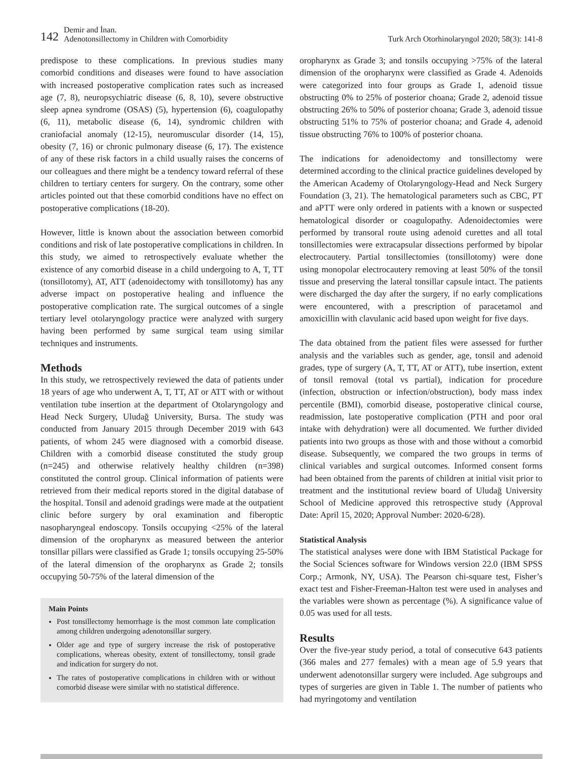142 Demir and İnan.
Adenotonsillectomy in Children with Comorbidity Turk Arch Otorhinolaryngol 2020; 58(3): 141-8
predispose to these complications. In previous studies many comorbid conditions and diseases were found to have association with increased postoperative complication rates such as increased age (7, 8), neuropsychiatric disease (6, 8, 10), severe obstructive sleep apnea syndrome (OSAS) (5), hypertension (6), coagulopathy (6, 11), metabolic disease (6, 14), syndromic children with craniofacial anomaly (12-15), neuromuscular disorder (14, 15), obesity (7, 16) or chronic pulmonary disease (6, 17). The existence of any of these risk factors in a child usually raises the concerns of our colleagues and there might be a tendency toward referral of these children to tertiary centers for surgery. On the contrary, some other articles pointed out that these comorbid conditions have no effect on postoperative complications (18-20).
However, little is known about the association between comorbid conditions and risk of late postoperative complications in children. In this study, we aimed to retrospectively evaluate whether the existence of any comorbid disease in a child undergoing to A, T, TT (tonsillotomy), AT, ATT (adenoidectomy with tonsillotomy) has any adverse impact on postoperative healing and influence the postoperative complication rate. The surgical outcomes of a single tertiary level otolaryngology practice were analyzed with surgery having been performed by same surgical team using similar techniques and instruments.
Methods
In this study, we retrospectively reviewed the data of patients under 18 years of age who underwent A, T, TT, AT or ATT with or without ventilation tube insertion at the department of Otolaryngology and Head Neck Surgery, Uludağ University, Bursa. The study was conducted from January 2015 through December 2019 with 643 patients, of whom 245 were diagnosed with a comorbid disease. Children with a comorbid disease constituted the study group (n=245) and otherwise relatively healthy children (n=398) constituted the control group. Clinical information of patients were retrieved from their medical reports stored in the digital database of the hospital. Tonsil and adenoid gradings were made at the outpatient clinic before surgery by oral examination and fiberoptic nasopharyngeal endoscopy. Tonsils occupying <25% of the lateral dimension of the oropharynx as measured between the anterior tonsillar pillars were classified as Grade 1; tonsils occupying 25-50% of the lateral dimension of the oropharynx as Grade 2; tonsils occupying 50-75% of the lateral dimension of the
Main Points
Post tonsillectomy hemorrhage is the most common late complication among children undergoing adenotonsillar surgery.
Older age and type of surgery increase the risk of postoperative complications, whereas obesity, extent of tonsillectomy, tonsil grade and indication for surgery do not.
The rates of postoperative complications in children with or without comorbid disease were similar with no statistical difference.
oropharynx as Grade 3; and tonsils occupying >75% of the lateral dimension of the oropharynx were classified as Grade 4. Adenoids were categorized into four groups as Grade 1, adenoid tissue obstructing 0% to 25% of posterior choana; Grade 2, adenoid tissue obstructing 26% to 50% of posterior choana; Grade 3, adenoid tissue obstructing 51% to 75% of posterior choana; and Grade 4, adenoid tissue obstructing 76% to 100% of posterior choana.
The indications for adenoidectomy and tonsillectomy were determined according to the clinical practice guidelines developed by the American Academy of Otolaryngology-Head and Neck Surgery Foundation (3, 21). The hematological parameters such as CBC, PT and aPTT were only ordered in patients with a known or suspected hematological disorder or coagulopathy. Adenoidectomies were performed by transoral route using adenoid curettes and all total tonsillectomies were extracapsular dissections performed by bipolar electrocautery. Partial tonsillectomies (tonsillotomy) were done using monopolar electrocautery removing at least 50% of the tonsil tissue and preserving the lateral tonsillar capsule intact. The patients were discharged the day after the surgery, if no early complications were encountered, with a prescription of paracetamol and amoxicillin with clavulanic acid based upon weight for five days.
The data obtained from the patient files were assessed for further analysis and the variables such as gender, age, tonsil and adenoid grades, type of surgery (A, T, TT, AT or ATT), tube insertion, extent of tonsil removal (total vs partial), indication for procedure (infection, obstruction or infection/obstruction), body mass index percentile (BMI), comorbid disease, postoperative clinical course, readmission, late postoperative complication (PTH and poor oral intake with dehydration) were all documented. We further divided patients into two groups as those with and those without a comorbid disease. Subsequently, we compared the two groups in terms of clinical variables and surgical outcomes. Informed consent forms had been obtained from the parents of children at initial visit prior to treatment and the institutional review board of Uludağ University School of Medicine approved this retrospective study (Approval Date: April 15, 2020; Approval Number: 2020-6/28).
Statistical Analysis
The statistical analyses were done with IBM Statistical Package for the Social Sciences software for Windows version 22.0 (IBM SPSS Corp.; Armonk, NY, USA). The Pearson chi-square test, Fisher’s exact test and Fisher-Freeman-Halton test were used in analyses and the variables were shown as percentage (%). A significance value of 0.05 was used for all tests.
Results
Over the five-year study period, a total of consecutive 643 patients (366 males and 277 females) with a mean age of 5.9 years that underwent adenotonsillar surgery were included. Age subgroups and types of surgeries are given in Table 1. The number of patients who had myringotomy and ventilation